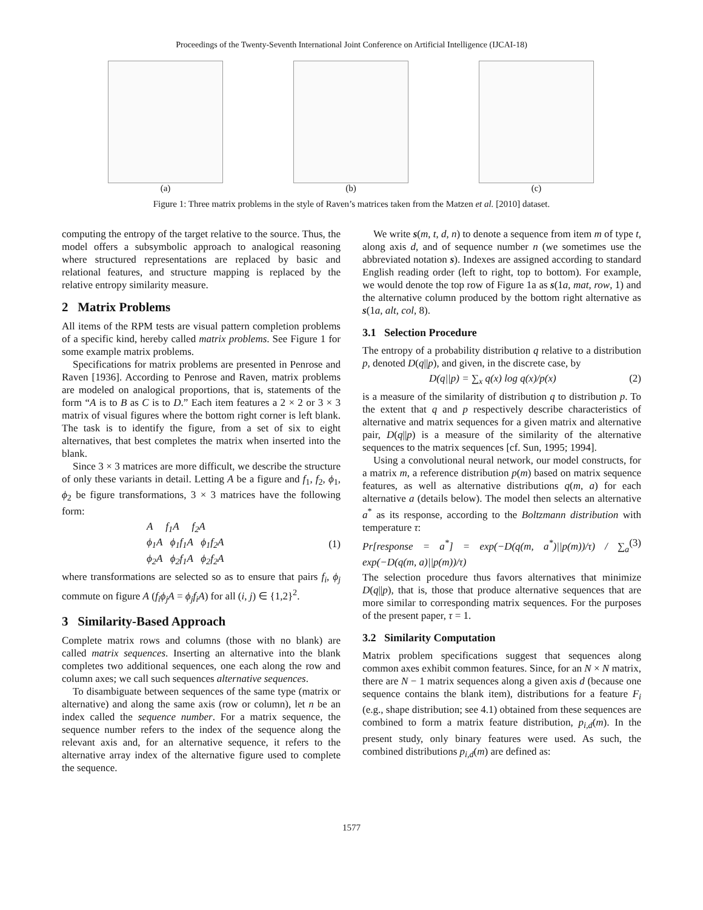Proceedings of the Twenty-Seventh International Joint Conference on Artificial Intelligence (IJCAI-18)
(a) (b) (c)
Figure 1: Three matrix problems in the style of Raven’s matrices taken from the Matzen et al. [2010] dataset.
computing the entropy of the target relative to the source. Thus, the model offers a subsymbolic approach to analogical reasoning where structured representations are replaced by basic and relational features, and structure mapping is replaced by the relative entropy similarity measure.
2 Matrix Problems
All items of the RPM tests are visual pattern completion problems of a specific kind, hereby called matrix problems. See Figure 1 for some example matrix problems.
Specifications for matrix problems are presented in Penrose and Raven [1936]. According to Penrose and Raven, matrix problems are modeled on analogical proportions, that is, statements of the form “A is to B as C is to D.” Each item features a 2 × 2 or 3 × 3 matrix of visual figures where the bottom right corner is left blank. The task is to identify the figure, from a set of six to eight alternatives, that best completes the matrix when inserted into the blank.
Since 3 × 3 matrices are more difficult, we describe the structure of only these variants in detail. Letting A be a figure and f<sub>1</sub>, f<sub>2</sub>, ϕ<sub>1</sub>, ϕ<sub>2</sub> be figure transformations, 3 × 3 matrices have the following form:
A f<sub>1</sub>A f<sub>2</sub>A
ϕ<sub>1</sub>A ϕ<sub>1</sub>f<sub>1</sub>A ϕ<sub>1</sub>f<sub>2</sub>A
ϕ<sub>2</sub>A ϕ<sub>2</sub>f<sub>1</sub>A ϕ<sub>2</sub>f<sub>2</sub>A (1)
where transformations are selected so as to ensure that pairs f<sub>i</sub>, ϕ<sub>j</sub> commute on figure A (f<sub>i</sub>ϕ<sub>j</sub>A = ϕ<sub>j</sub>f<sub>i</sub>A) for all (i, j) ∈ {1,2}<sup>2</sup>.
3 Similarity-Based Approach
Complete matrix rows and columns (those with no blank) are called matrix sequences. Inserting an alternative into the blank completes two additional sequences, one each along the row and column axes; we call such sequences alternative sequences.
To disambiguate between sequences of the same type (matrix or alternative) and along the same axis (row or column), let n be an index called the sequence number. For a matrix sequence, the sequence number refers to the index of the sequence along the relevant axis and, for an alternative sequence, it refers to the alternative array index of the alternative figure used to complete the sequence.
We write s(m, t, d, n) to denote a sequence from item m of type t, along axis d, and of sequence number n (we sometimes use the abbreviated notation s). Indexes are assigned according to standard English reading order (left to right, top to bottom). For example, we would denote the top row of Figure 1a as s(1a, mat, row, 1) and the alternative column produced by the bottom right alternative as s(1a, alt, col, 8).
3.1 Selection Procedure
The entropy of a probability distribution q relative to a distribution p, denoted D(q||p), and given, in the discrete case, by
D(q||p) = ∑<sub>x</sub> q(x) log q(x)/p(x) (2)
is a measure of the similarity of distribution q to distribution p. To the extent that q and p respectively describe characteristics of alternative and matrix sequences for a given matrix and alternative pair, D(q||p) is a measure of the similarity of the alternative sequences to the matrix sequences [cf. Sun, 1995; 1994].
Using a convolutional neural network, our model constructs, for a matrix m, a reference distribution p(m) based on matrix sequence features, as well as alternative distributions q(m, a) for each alternative a (details below). The model then selects an alternative a<sup>*</sup> as its response, according to the Boltzmann distribution with temperature τ:
Pr[response = a<sup>*</sup>] = exp(−D(q(m, a<sup>*</sup>)||p(m))/τ) / ∑<sub>a</sub> exp(−D(q(m, a)||p(m))/τ) (3)
The selection procedure thus favors alternatives that minimize D(q||p), that is, those that produce alternative sequences that are more similar to corresponding matrix sequences. For the purposes of the present paper, τ = 1.
3.2 Similarity Computation
Matrix problem specifications suggest that sequences along common axes exhibit common features. Since, for an N × N matrix, there are N − 1 matrix sequences along a given axis d (because one sequence contains the blank item), distributions for a feature F<sub>i</sub> (e.g., shape distribution; see 4.1) obtained from these sequences are combined to form a matrix feature distribution, p<sub>i,d</sub>(m). In the present study, only binary features were used. As such, the combined distributions p<sub>i,d</sub>(m) are defined as:
1577